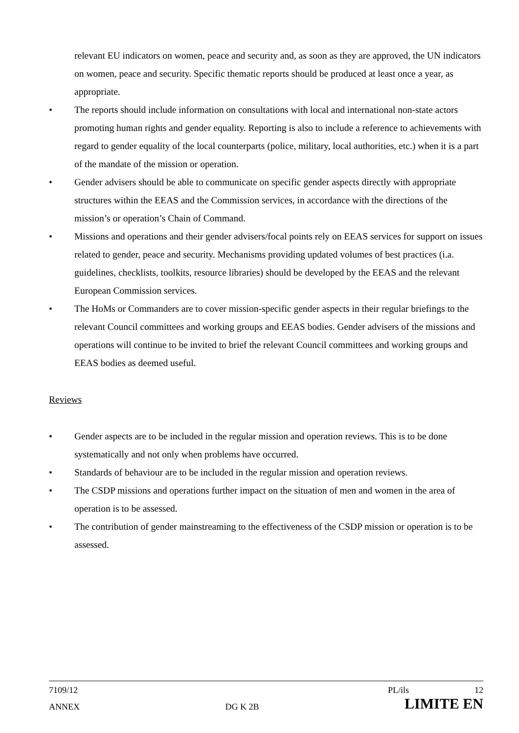relevant EU indicators on women, peace and security and, as soon as they are approved, the UN indicators on women, peace and security. Specific thematic reports should be produced at least once a year, as appropriate.
• The reports should include information on consultations with local and international non-state actors promoting human rights and gender equality. Reporting is also to include a reference to achievements with regard to gender equality of the local counterparts (police, military, local authorities, etc.) when it is a part of the mandate of the mission or operation.
• Gender advisers should be able to communicate on specific gender aspects directly with appropriate structures within the EEAS and the Commission services, in accordance with the directions of the mission’s or operation’s Chain of Command.
• Missions and operations and their gender advisers/focal points rely on EEAS services for support on issues related to gender, peace and security. Mechanisms providing updated volumes of best practices (i.a. guidelines, checklists, toolkits, resource libraries) should be developed by the EEAS and the relevant European Commission services.
• The HoMs or Commanders are to cover mission-specific gender aspects in their regular briefings to the relevant Council committees and working groups and EEAS bodies. Gender advisers of the missions and operations will continue to be invited to brief the relevant Council committees and working groups and EEAS bodies as deemed useful.
Reviews
• Gender aspects are to be included in the regular mission and operation reviews. This is to be done systematically and not only when problems have occurred.
• Standards of behaviour are to be included in the regular mission and operation reviews.
• The CSDP missions and operations further impact on the situation of men and women in the area of operation is to be assessed.
• The contribution of gender mainstreaming to the effectiveness of the CSDP mission or operation is to be assessed.
7109/12 PL/ils 12
ANNEX DG K 2B LIMITE EN